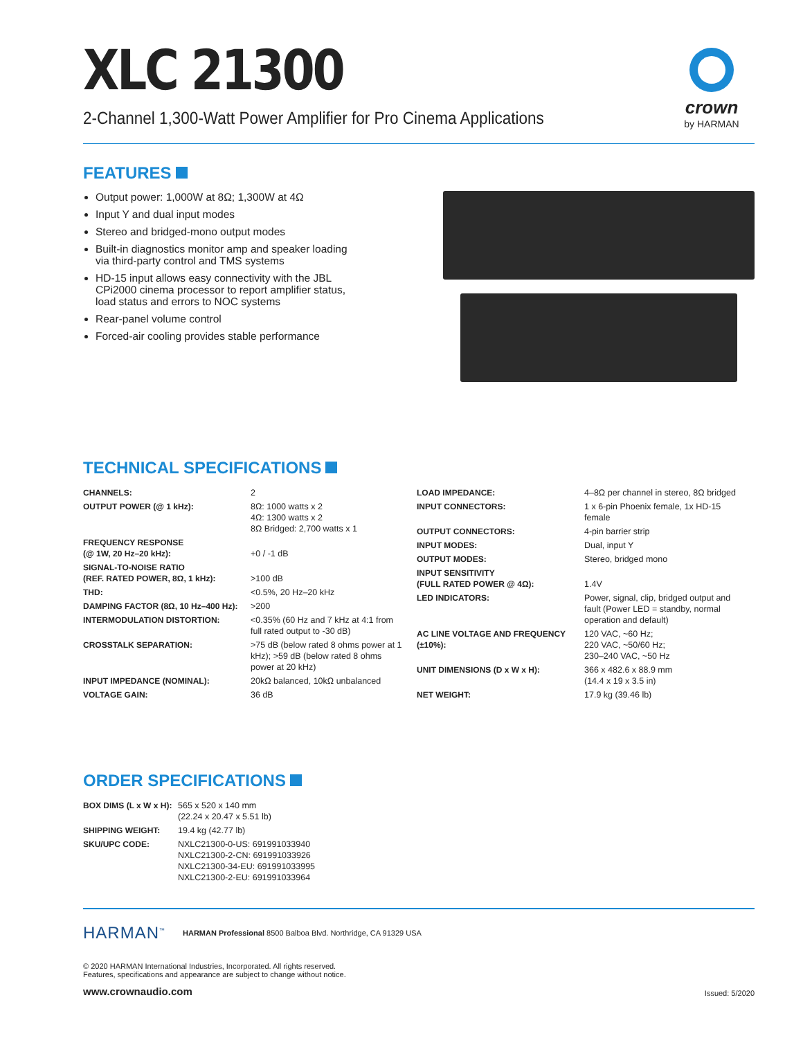XLC 21300
2-Channel 1,300-Watt Power Amplifier for Pro Cinema Applications
crown
by HARMAN
FEATURES
Output power: 1,000W at 8Ω; 1,300W at 4Ω
Input Y and dual input modes
Stereo and bridged-mono output modes
Built-in diagnostics monitor amp and speaker loading via third-party control and TMS systems
HD-15 input allows easy connectivity with the JBL CPi2000 cinema processor to report amplifier status, load status and errors to NOC systems
Rear-panel volume control
Forced-air cooling provides stable performance
TECHNICAL SPECIFICATIONS
| CHANNELS: | 2 |
| OUTPUT POWER (@ 1 kHz): | 8Ω: 1000 watts x 2 4Ω: 1300 watts x 2 8Ω Bridged: 2,700 watts x 1 |
| FREQUENCY RESPONSE (@ 1W, 20 Hz–20 kHz): | +0 / -1 dB |
| SIGNAL-TO-NOISE RATIO (REF. RATED POWER, 8Ω, 1 kHz): | >100 dB |
| THD: | <0.5%, 20 Hz–20 kHz |
| DAMPING FACTOR (8Ω, 10 Hz–400 Hz): | >200 |
| INTERMODULATION DISTORTION: | <0.35% (60 Hz and 7 kHz at 4:1 from full rated output to -30 dB) |
| CROSSTALK SEPARATION: | >75 dB (below rated 8 ohms power at 1 kHz); >59 dB (below rated 8 ohms power at 20 kHz) |
| INPUT IMPEDANCE (NOMINAL): | 20kΩ balanced, 10kΩ unbalanced |
| VOLTAGE GAIN: | 36 dB |
| LOAD IMPEDANCE: | 4–8Ω per channel in stereo, 8Ω bridged |
| INPUT CONNECTORS: | 1 x 6-pin Phoenix female, 1x HD-15 female |
| OUTPUT CONNECTORS: | 4-pin barrier strip |
| INPUT MODES: | Dual, input Y |
| OUTPUT MODES: | Stereo, bridged mono |
| INPUT SENSITIVITY (FULL RATED POWER @ 4Ω): | 1.4V |
| LED INDICATORS: | Power, signal, clip, bridged output and fault (Power LED = standby, normal operation and default) |
| AC LINE VOLTAGE AND FREQUENCY (±10%): | 120 VAC, ~60 Hz; 220 VAC, ~50/60 Hz; 230–240 VAC, ~50 Hz |
| UNIT DIMENSIONS (D x W x H): | 366 x 482.6 x 88.9 mm (14.4 x 19 x 3.5 in) |
| NET WEIGHT: | 17.9 kg (39.46 lb) |
ORDER SPECIFICATIONS
| BOX DIMS (L x W x H): | 565 x 520 x 140 mm (22.24 x 20.47 x 5.51 lb) |
| SHIPPING WEIGHT: | 19.4 kg (42.77 lb) |
| SKU/UPC CODE: | NXLC21300-0-US: 691991033940 NXLC21300-2-CN: 691991033926 NXLC21300-34-EU: 691991033995 NXLC21300-2-EU: 691991033964 |
HARMAN<sup>™</sup> HARMAN Professional 8500 Balboa Blvd. Northridge, CA 91329 USA
© 2020 HARMAN International Industries, Incorporated. All rights reserved.
Features, specifications and appearance are subject to change without notice.
www.crownaudio.com Issued: 5/2020